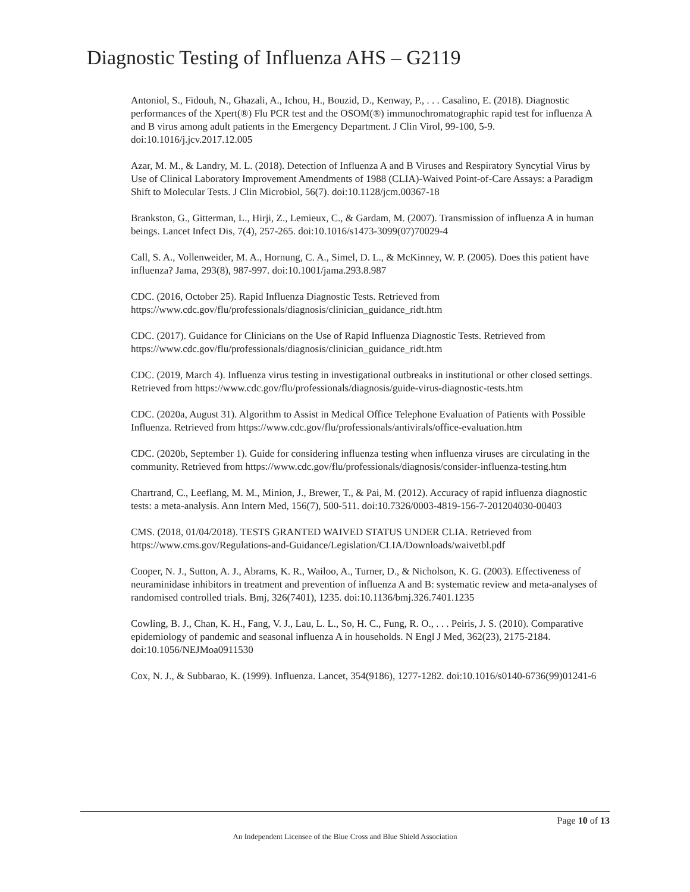Diagnostic Testing of Influenza AHS – G2119
Antoniol, S., Fidouh, N., Ghazali, A., Ichou, H., Bouzid, D., Kenway, P., . . . Casalino, E. (2018). Diagnostic performances of the Xpert(®) Flu PCR test and the OSOM(®) immunochromatographic rapid test for influenza A and B virus among adult patients in the Emergency Department. J Clin Virol, 99-100, 5-9. doi:10.1016/j.jcv.2017.12.005
Azar, M. M., & Landry, M. L. (2018). Detection of Influenza A and B Viruses and Respiratory Syncytial Virus by Use of Clinical Laboratory Improvement Amendments of 1988 (CLIA)-Waived Point-of-Care Assays: a Paradigm Shift to Molecular Tests. J Clin Microbiol, 56(7). doi:10.1128/jcm.00367-18
Brankston, G., Gitterman, L., Hirji, Z., Lemieux, C., & Gardam, M. (2007). Transmission of influenza A in human beings. Lancet Infect Dis, 7(4), 257-265. doi:10.1016/s1473-3099(07)70029-4
Call, S. A., Vollenweider, M. A., Hornung, C. A., Simel, D. L., & McKinney, W. P. (2005). Does this patient have influenza? Jama, 293(8), 987-997. doi:10.1001/jama.293.8.987
CDC. (2016, October 25). Rapid Influenza Diagnostic Tests. Retrieved from https://www.cdc.gov/flu/professionals/diagnosis/clinician_guidance_ridt.htm
CDC. (2017). Guidance for Clinicians on the Use of Rapid Influenza Diagnostic Tests. Retrieved from https://www.cdc.gov/flu/professionals/diagnosis/clinician_guidance_ridt.htm
CDC. (2019, March 4). Influenza virus testing in investigational outbreaks in institutional or other closed settings. Retrieved from https://www.cdc.gov/flu/professionals/diagnosis/guide-virus-diagnostic-tests.htm
CDC. (2020a, August 31). Algorithm to Assist in Medical Office Telephone Evaluation of Patients with Possible Influenza. Retrieved from https://www.cdc.gov/flu/professionals/antivirals/office-evaluation.htm
CDC. (2020b, September 1). Guide for considering influenza testing when influenza viruses are circulating in the community. Retrieved from https://www.cdc.gov/flu/professionals/diagnosis/consider-influenza-testing.htm
Chartrand, C., Leeflang, M. M., Minion, J., Brewer, T., & Pai, M. (2012). Accuracy of rapid influenza diagnostic tests: a meta-analysis. Ann Intern Med, 156(7), 500-511. doi:10.7326/0003-4819-156-7-201204030-00403
CMS. (2018, 01/04/2018). TESTS GRANTED WAIVED STATUS UNDER CLIA. Retrieved from https://www.cms.gov/Regulations-and-Guidance/Legislation/CLIA/Downloads/waivetbl.pdf
Cooper, N. J., Sutton, A. J., Abrams, K. R., Wailoo, A., Turner, D., & Nicholson, K. G. (2003). Effectiveness of neuraminidase inhibitors in treatment and prevention of influenza A and B: systematic review and meta-analyses of randomised controlled trials. Bmj, 326(7401), 1235. doi:10.1136/bmj.326.7401.1235
Cowling, B. J., Chan, K. H., Fang, V. J., Lau, L. L., So, H. C., Fung, R. O., . . . Peiris, J. S. (2010). Comparative epidemiology of pandemic and seasonal influenza A in households. N Engl J Med, 362(23), 2175-2184. doi:10.1056/NEJMoa0911530
Cox, N. J., & Subbarao, K. (1999). Influenza. Lancet, 354(9186), 1277-1282. doi:10.1016/s0140-6736(99)01241-6
Page 10 of 13
An Independent Licensee of the Blue Cross and Blue Shield Association